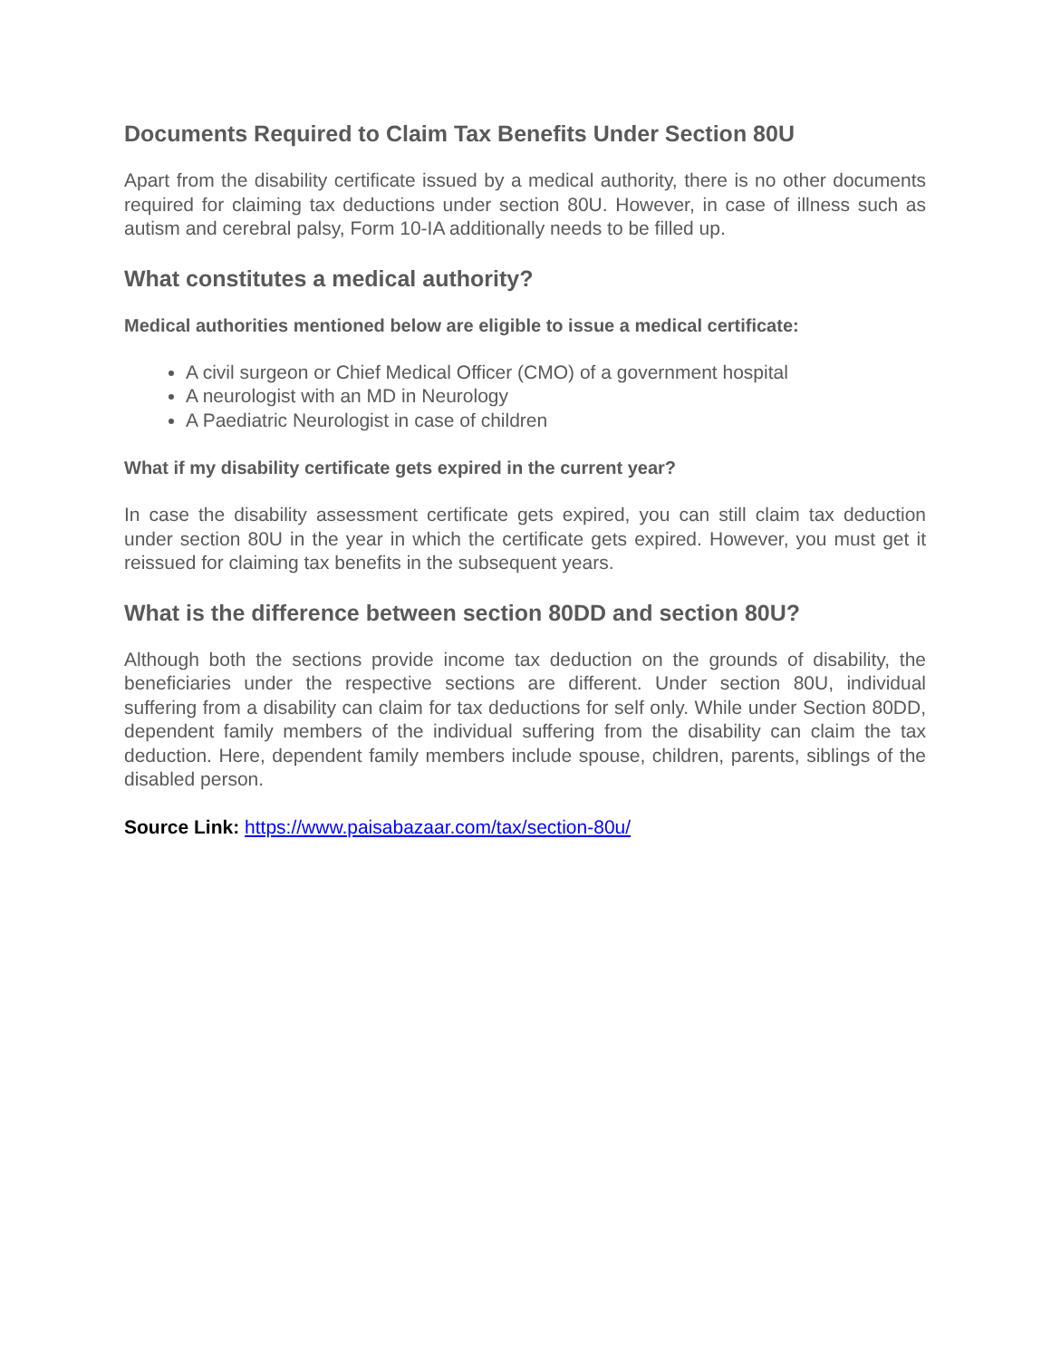Documents Required to Claim Tax Benefits Under Section 80U
Apart from the disability certificate issued by a medical authority, there is no other documents required for claiming tax deductions under section 80U. However, in case of illness such as autism and cerebral palsy, Form 10-IA additionally needs to be filled up.
What constitutes a medical authority?
Medical authorities mentioned below are eligible to issue a medical certificate:
A civil surgeon or Chief Medical Officer (CMO) of a government hospital
A neurologist with an MD in Neurology
A Paediatric Neurologist in case of children
What if my disability certificate gets expired in the current year?
In case the disability assessment certificate gets expired, you can still claim tax deduction under section 80U in the year in which the certificate gets expired. However, you must get it reissued for claiming tax benefits in the subsequent years.
What is the difference between section 80DD and section 80U?
Although both the sections provide income tax deduction on the grounds of disability, the beneficiaries under the respective sections are different. Under section 80U, individual suffering from a disability can claim for tax deductions for self only. While under Section 80DD, dependent family members of the individual suffering from the disability can claim the tax deduction. Here, dependent family members include spouse, children, parents, siblings of the disabled person.
Source Link: https://www.paisabazaar.com/tax/section-80u/